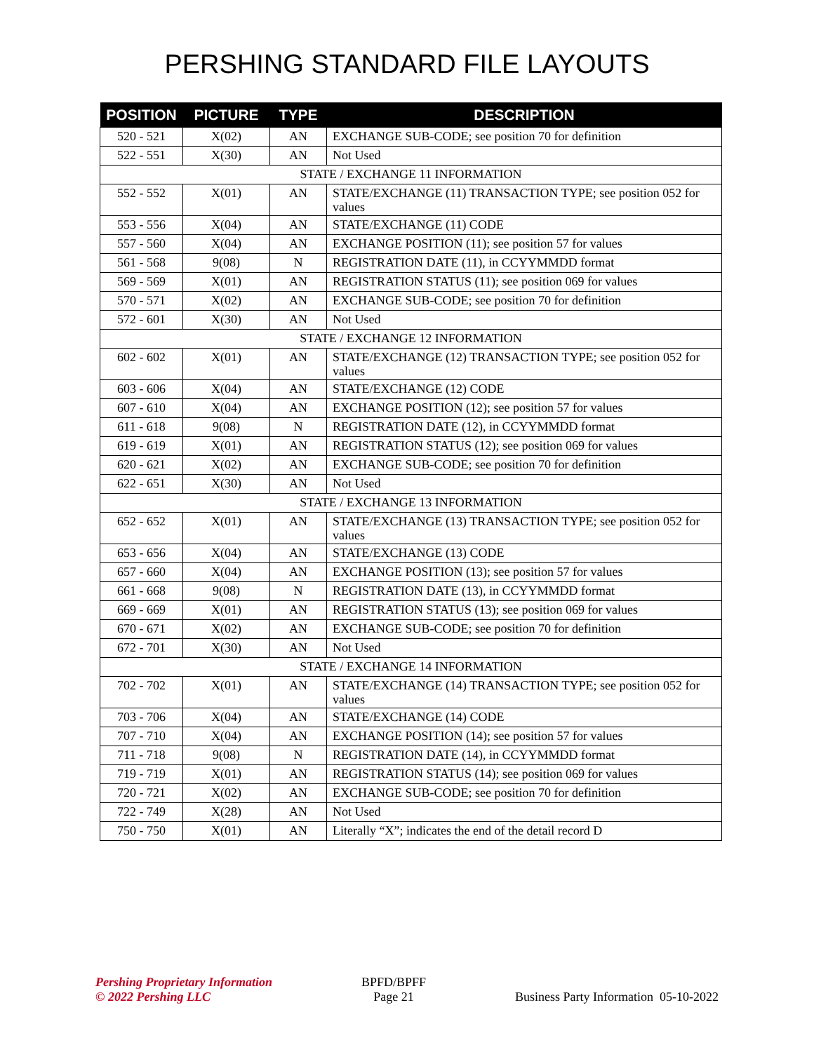PERSHING STANDARD FILE LAYOUTS
| POSITION | PICTURE | TYPE | DESCRIPTION |
| --- | --- | --- | --- |
| 520 - 521 | X(02) | AN | EXCHANGE SUB-CODE; see position 70 for definition |
| 522 - 551 | X(30) | AN | Not Used |
| STATE / EXCHANGE 11 INFORMATION | | | |
| 552 - 552 | X(01) | AN | STATE/EXCHANGE (11) TRANSACTION TYPE; see position 052 for values |
| 553 - 556 | X(04) | AN | STATE/EXCHANGE (11) CODE |
| 557 - 560 | X(04) | AN | EXCHANGE POSITION (11); see position 57 for values |
| 561 - 568 | 9(08) | N | REGISTRATION DATE (11), in CCYYMMDD format |
| 569 - 569 | X(01) | AN | REGISTRATION STATUS (11); see position 069 for values |
| 570 - 571 | X(02) | AN | EXCHANGE SUB-CODE; see position 70 for definition |
| 572 - 601 | X(30) | AN | Not Used |
| STATE / EXCHANGE 12 INFORMATION | | | |
| 602 - 602 | X(01) | AN | STATE/EXCHANGE (12) TRANSACTION TYPE; see position 052 for values |
| 603 - 606 | X(04) | AN | STATE/EXCHANGE (12) CODE |
| 607 - 610 | X(04) | AN | EXCHANGE POSITION (12); see position 57 for values |
| 611 - 618 | 9(08) | N | REGISTRATION DATE (12), in CCYYMMDD format |
| 619 - 619 | X(01) | AN | REGISTRATION STATUS (12); see position 069 for values |
| 620 - 621 | X(02) | AN | EXCHANGE SUB-CODE; see position 70 for definition |
| 622 - 651 | X(30) | AN | Not Used |
| STATE / EXCHANGE 13 INFORMATION | | | |
| 652 - 652 | X(01) | AN | STATE/EXCHANGE (13) TRANSACTION TYPE; see position 052 for values |
| 653 - 656 | X(04) | AN | STATE/EXCHANGE (13) CODE |
| 657 - 660 | X(04) | AN | EXCHANGE POSITION (13); see position 57 for values |
| 661 - 668 | 9(08) | N | REGISTRATION DATE (13), in CCYYMMDD format |
| 669 - 669 | X(01) | AN | REGISTRATION STATUS (13); see position 069 for values |
| 670 - 671 | X(02) | AN | EXCHANGE SUB-CODE; see position 70 for definition |
| 672 - 701 | X(30) | AN | Not Used |
| STATE / EXCHANGE 14 INFORMATION | | | |
| 702 - 702 | X(01) | AN | STATE/EXCHANGE (14) TRANSACTION TYPE; see position 052 for values |
| 703 - 706 | X(04) | AN | STATE/EXCHANGE (14) CODE |
| 707 - 710 | X(04) | AN | EXCHANGE POSITION (14); see position 57 for values |
| 711 - 718 | 9(08) | N | REGISTRATION DATE (14), in CCYYMMDD format |
| 719 - 719 | X(01) | AN | REGISTRATION STATUS (14); see position 069 for values |
| 720 - 721 | X(02) | AN | EXCHANGE SUB-CODE; see position 70 for definition |
| 722 - 749 | X(28) | AN | Not Used |
| 750 - 750 | X(01) | AN | Literally “X”; indicates the end of the detail record D |
Pershing Proprietary Information
© 2022 Pershing LLC
BPFD/BPFF
Page 21
Business Party Information 05-10-2022